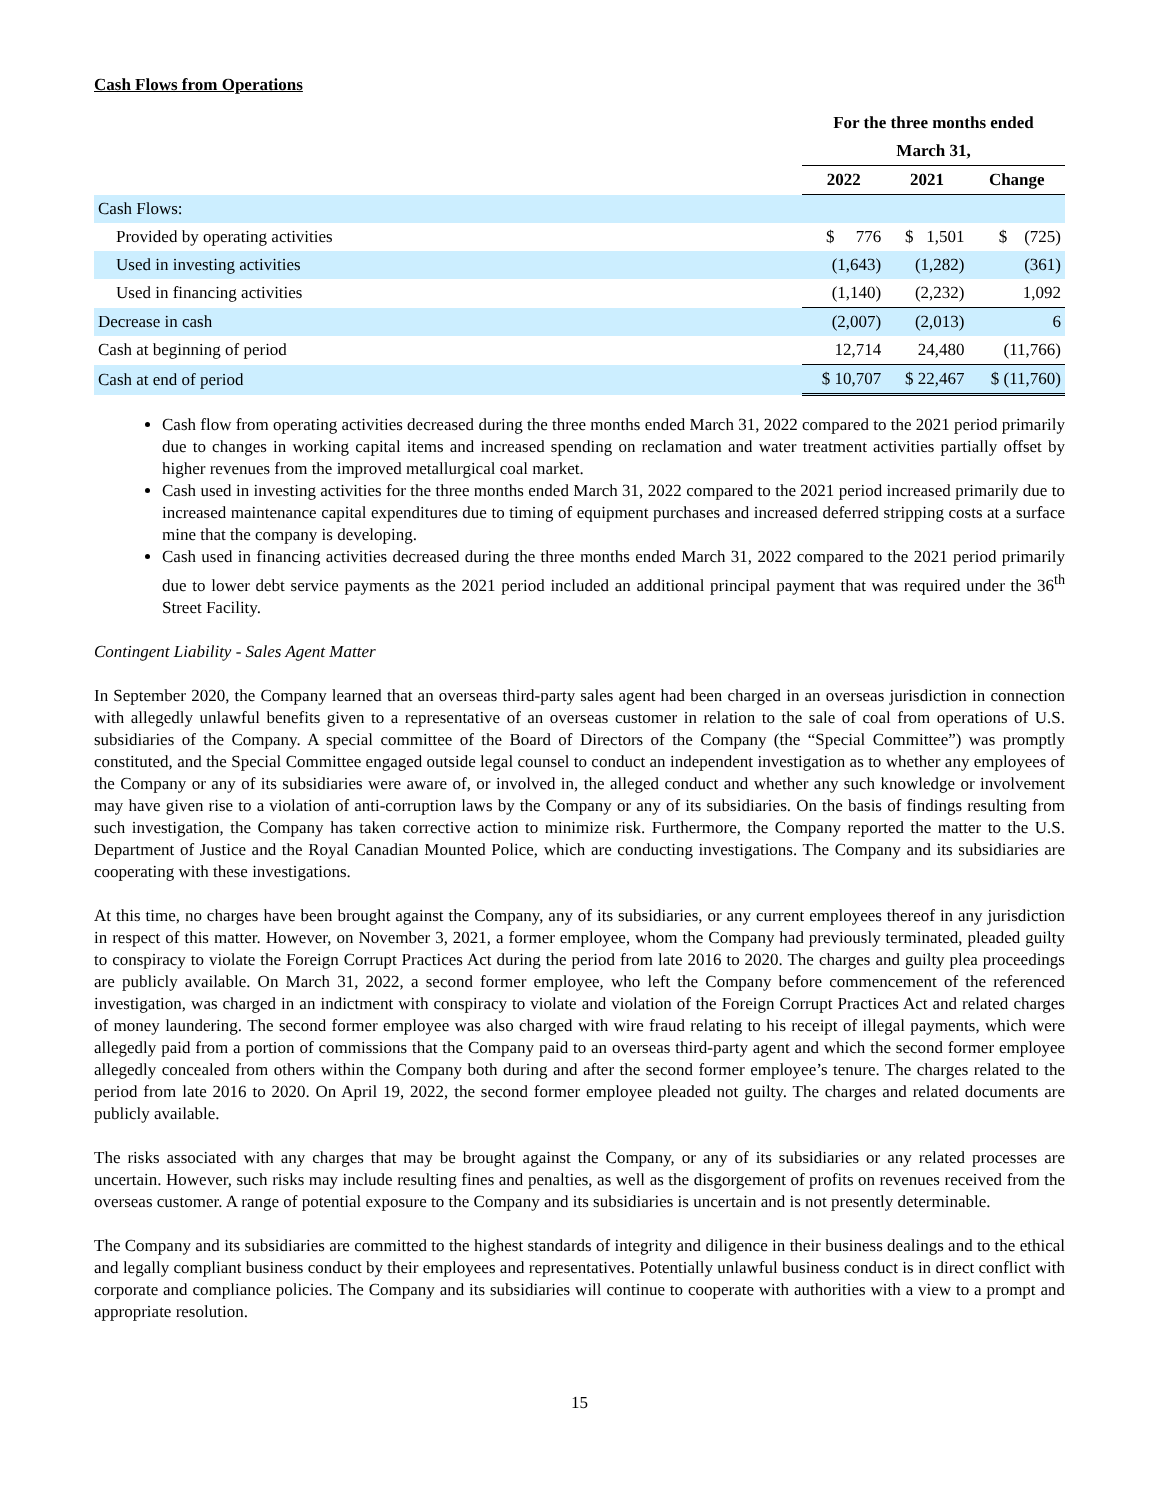Cash Flows from Operations
| | For the three months ended | | |
| | March 31, | | |
| | 2022 | 2021 | Change |
| Cash Flows: | | | |
| Provided by operating activities | $ 776 | $ 1,501 | $ (725) |
| Used in investing activities | (1,643) | (1,282) | (361) |
| Used in financing activities | (1,140) | (2,232) | 1,092 |
| Decrease in cash | (2,007) | (2,013) | 6 |
| Cash at beginning of period | 12,714 | 24,480 | (11,766) |
| Cash at end of period | $ 10,707 | $ 22,467 | $ (11,760) |
Cash flow from operating activities decreased during the three months ended March 31, 2022 compared to the 2021 period primarily due to changes in working capital items and increased spending on reclamation and water treatment activities partially offset by higher revenues from the improved metallurgical coal market.
Cash used in investing activities for the three months ended March 31, 2022 compared to the 2021 period increased primarily due to increased maintenance capital expenditures due to timing of equipment purchases and increased deferred stripping costs at a surface mine that the company is developing.
Cash used in financing activities decreased during the three months ended March 31, 2022 compared to the 2021 period primarily due to lower debt service payments as the 2021 period included an additional principal payment that was required under the 36<sup>th</sup> Street Facility.
Contingent Liability - Sales Agent Matter
In September 2020, the Company learned that an overseas third-party sales agent had been charged in an overseas jurisdiction in connection with allegedly unlawful benefits given to a representative of an overseas customer in relation to the sale of coal from operations of U.S. subsidiaries of the Company. A special committee of the Board of Directors of the Company (the “Special Committee”) was promptly constituted, and the Special Committee engaged outside legal counsel to conduct an independent investigation as to whether any employees of the Company or any of its subsidiaries were aware of, or involved in, the alleged conduct and whether any such knowledge or involvement may have given rise to a violation of anti-corruption laws by the Company or any of its subsidiaries. On the basis of findings resulting from such investigation, the Company has taken corrective action to minimize risk. Furthermore, the Company reported the matter to the U.S. Department of Justice and the Royal Canadian Mounted Police, which are conducting investigations. The Company and its subsidiaries are cooperating with these investigations.
At this time, no charges have been brought against the Company, any of its subsidiaries, or any current employees thereof in any jurisdiction in respect of this matter. However, on November 3, 2021, a former employee, whom the Company had previously terminated, pleaded guilty to conspiracy to violate the Foreign Corrupt Practices Act during the period from late 2016 to 2020. The charges and guilty plea proceedings are publicly available. On March 31, 2022, a second former employee, who left the Company before commencement of the referenced investigation, was charged in an indictment with conspiracy to violate and violation of the Foreign Corrupt Practices Act and related charges of money laundering. The second former employee was also charged with wire fraud relating to his receipt of illegal payments, which were allegedly paid from a portion of commissions that the Company paid to an overseas third-party agent and which the second former employee allegedly concealed from others within the Company both during and after the second former employee’s tenure. The charges related to the period from late 2016 to 2020. On April 19, 2022, the second former employee pleaded not guilty. The charges and related documents are publicly available.
The risks associated with any charges that may be brought against the Company, or any of its subsidiaries or any related processes are uncertain. However, such risks may include resulting fines and penalties, as well as the disgorgement of profits on revenues received from the overseas customer. A range of potential exposure to the Company and its subsidiaries is uncertain and is not presently determinable.
The Company and its subsidiaries are committed to the highest standards of integrity and diligence in their business dealings and to the ethical and legally compliant business conduct by their employees and representatives. Potentially unlawful business conduct is in direct conflict with corporate and compliance policies. The Company and its subsidiaries will continue to cooperate with authorities with a view to a prompt and appropriate resolution.
15